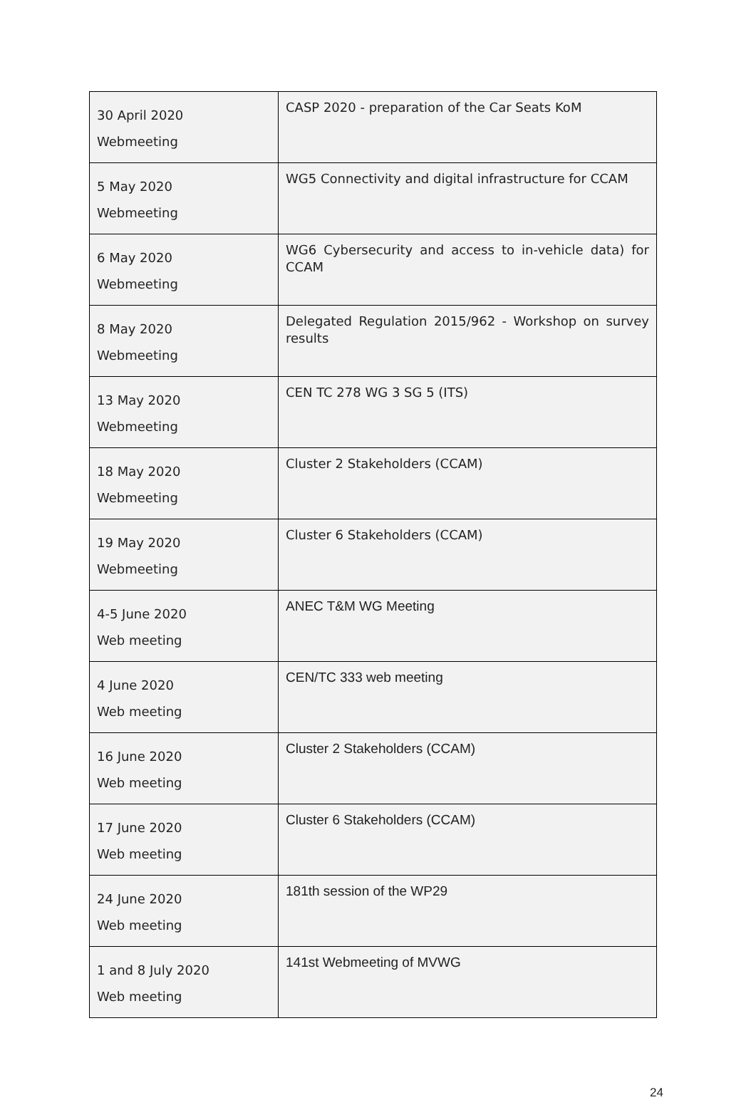| 30 April 2020 Webmeeting | CASP 2020 - preparation of the Car Seats KoM |
| 5 May 2020 Webmeeting | WG5 Connectivity and digital infrastructure for CCAM |
| 6 May 2020 Webmeeting | WG6 Cybersecurity and access to in-vehicle data) for CCAM |
| 8 May 2020 Webmeeting | Delegated Regulation 2015/962 - Workshop on survey results |
| 13 May 2020 Webmeeting | CEN TC 278 WG 3 SG 5 (ITS) |
| 18 May 2020 Webmeeting | Cluster 2 Stakeholders (CCAM) |
| 19 May 2020 Webmeeting | Cluster 6 Stakeholders (CCAM) |
| 4-5 June 2020 Web meeting | ANEC T&M WG Meeting |
| 4 June 2020 Web meeting | CEN/TC 333 web meeting |
| 16 June 2020 Web meeting | Cluster 2 Stakeholders (CCAM) |
| 17 June 2020 Web meeting | Cluster 6 Stakeholders (CCAM) |
| 24 June 2020 Web meeting | 181th session of the WP29 |
| 1 and 8 July 2020 Web meeting | 141st Webmeeting of MVWG |
24